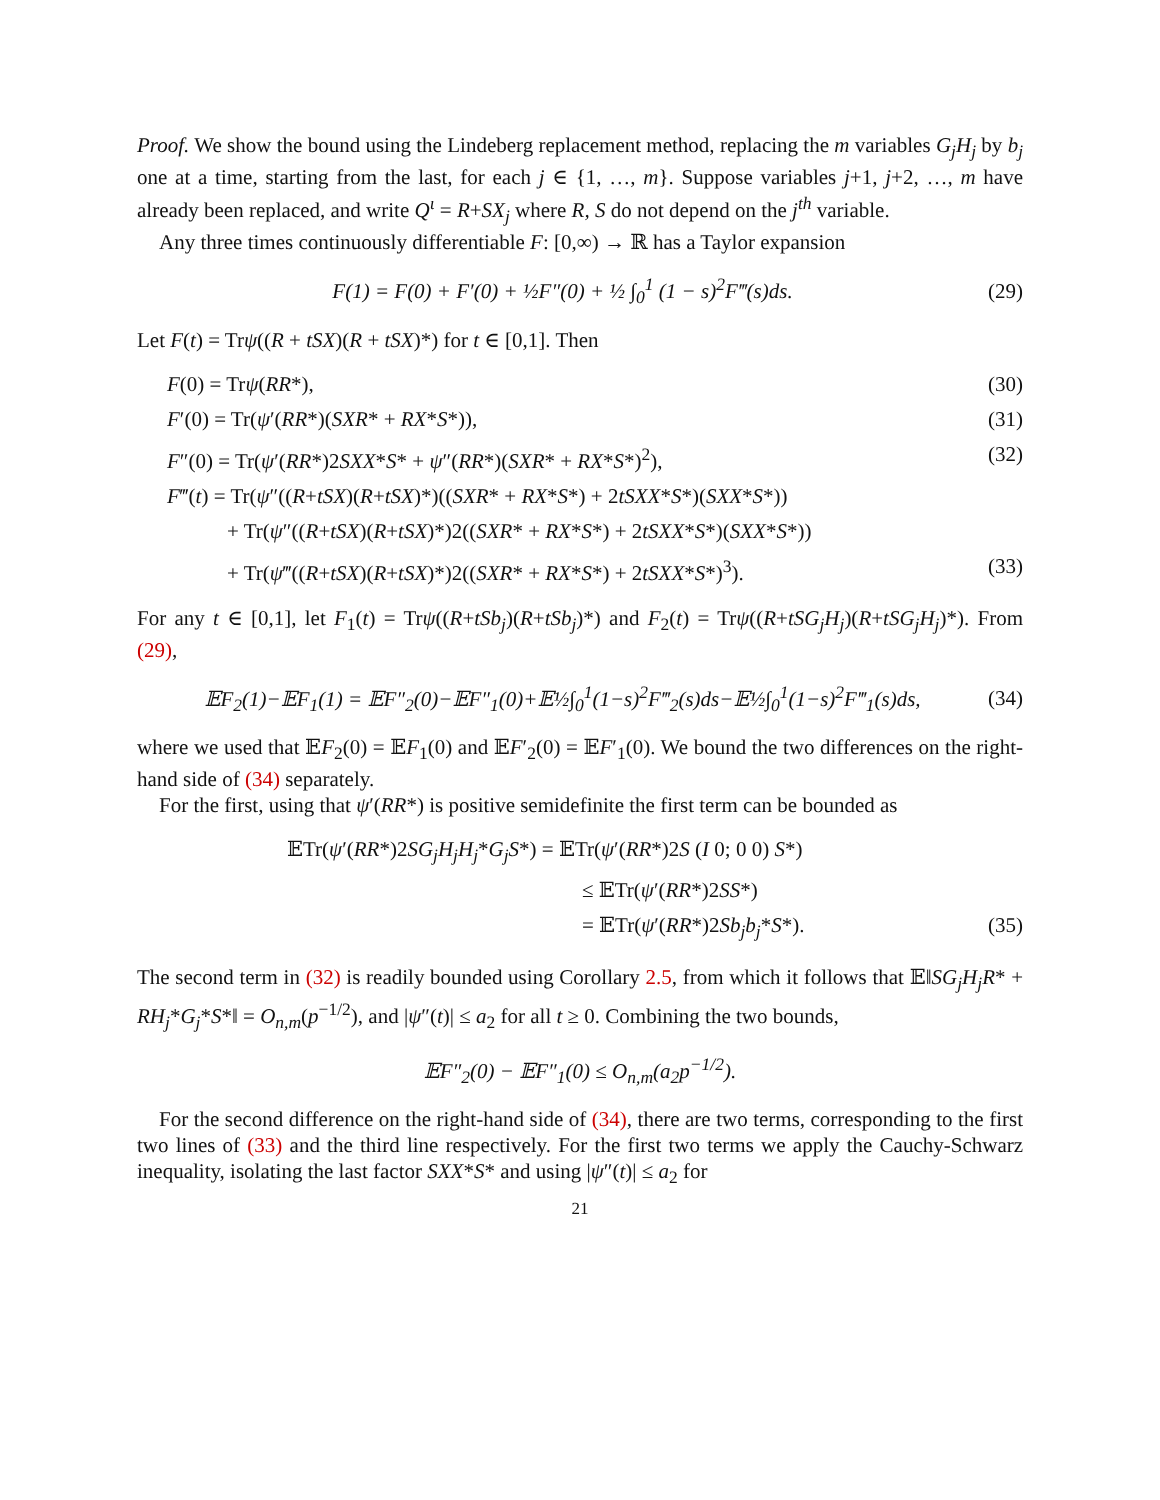Proof. We show the bound using the Lindeberg replacement method, replacing the m variables G<sub>j</sub>H<sub>j</sub> by b<sub>j</sub> one at a time, starting from the last, for each j ∈ {1, …, m}. Suppose variables j+1, j+2, …, m have already been replaced, and write Q<sup>ι</sup> = R+SX<sub>j</sub> where R, S do not depend on the j<sup>th</sup> variable.
Any three times continuously differentiable F: [0,∞) → ℝ has a Taylor expansion
F(1) = F(0) + F′(0) + ½F″(0) + ½ ∫<sub>0</sub><sup>1</sup> (1 − s)<sup>2</sup>F‴(s)ds. (29)
Let F(t) = Trψ((R + tSX)(R + tSX)*) for t ∈ [0,1]. Then
F(0) = Trψ(RR*), (30)
F′(0) = Tr(ψ′(RR*)(SXR* + RX*S*)), (31)
F″(0) = Tr(ψ′(RR*)2SXX*S* + ψ″(RR*)(SXR* + RX*S*)<sup>2</sup>), (32)
F‴(t) = Tr(ψ″((R+tSX)(R+tSX)*)((SXR* + RX*S*) + 2tSXX*S*)(SXX*S*))
+ Tr(ψ″((R+tSX)(R+tSX)*)2((SXR* + RX*S*) + 2tSXX*S*)(SXX*S*))
+ Tr(ψ‴((R+tSX)(R+tSX)*)2((SXR* + RX*S*) + 2tSXX*S*)<sup>3</sup>). (33)
For any t ∈ [0,1], let F<sub>1</sub>(t) = Trψ((R+tSb<sub>j</sub>)(R+tSb<sub>j</sub>)*) and F<sub>2</sub>(t) = Trψ((R+tSG<sub>j</sub>H<sub>j</sub>)(R+tSG<sub>j</sub>H<sub>j</sub>)*). From (29),
𝔼F<sub>2</sub>(1)−𝔼F<sub>1</sub>(1) = 𝔼F″<sub>2</sub>(0)−𝔼F″<sub>1</sub>(0)+𝔼½∫<sub>0</sub><sup>1</sup>(1−s)<sup>2</sup>F‴<sub>2</sub>(s)ds−𝔼½∫<sub>0</sub><sup>1</sup>(1−s)<sup>2</sup>F‴<sub>1</sub>(s)ds, (34)
where we used that 𝔼F<sub>2</sub>(0) = 𝔼F<sub>1</sub>(0) and 𝔼F′<sub>2</sub>(0) = 𝔼F′<sub>1</sub>(0). We bound the two differences on the right-hand side of (34) separately.
For the first, using that ψ′(RR*) is positive semidefinite the first term can be bounded as
𝔼Tr(ψ′(RR*)2SG<sub>j</sub>H<sub>j</sub>H<sub>j</sub>*G<sub>j</sub>S*) = 𝔼Tr(ψ′(RR*)2S (I 0; 0 0) S*)
≤ 𝔼Tr(ψ′(RR*)2SS*)
= 𝔼Tr(ψ′(RR*)2Sb<sub>j</sub>b<sub>j</sub>*S*). (35)
The second term in (32) is readily bounded using Corollary 2.5, from which it follows that 𝔼‖SG<sub>j</sub>H<sub>j</sub>R* + RH<sub>j</sub>*G<sub>j</sub>*S*‖ = O<sub>n,m</sub>(p<sup>−1/2</sup>), and |ψ″(t)| ≤ a<sub>2</sub> for all t ≥ 0. Combining the two bounds,
𝔼F″<sub>2</sub>(0) − 𝔼F″<sub>1</sub>(0) ≤ O<sub>n,m</sub>(a<sub>2</sub>p<sup>−1/2</sup>).
For the second difference on the right-hand side of (34), there are two terms, corresponding to the first two lines of (33) and the third line respectively. For the first two terms we apply the Cauchy-Schwarz inequality, isolating the last factor SXX*S* and using |ψ″(t)| ≤ a<sub>2</sub> for
21